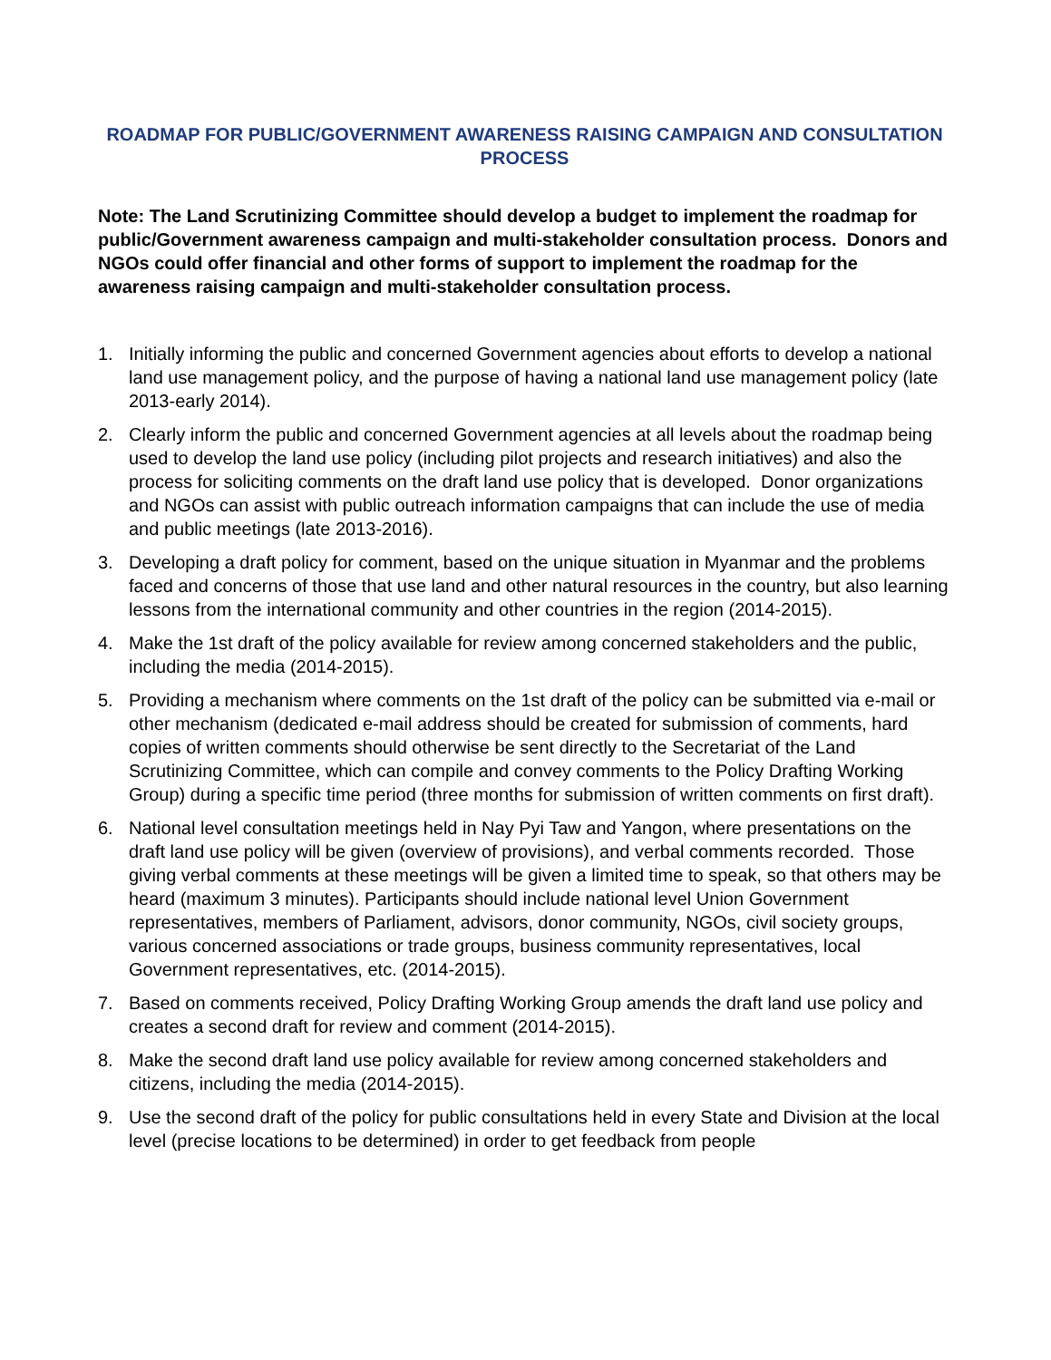ROADMAP FOR PUBLIC/GOVERNMENT AWARENESS RAISING CAMPAIGN AND CONSULTATION PROCESS
Note: The Land Scrutinizing Committee should develop a budget to implement the roadmap for public/Government awareness campaign and multi-stakeholder consultation process. Donors and NGOs could offer financial and other forms of support to implement the roadmap for the awareness raising campaign and multi-stakeholder consultation process.
1. Initially informing the public and concerned Government agencies about efforts to develop a national land use management policy, and the purpose of having a national land use management policy (late 2013-early 2014).
2. Clearly inform the public and concerned Government agencies at all levels about the roadmap being used to develop the land use policy (including pilot projects and research initiatives) and also the process for soliciting comments on the draft land use policy that is developed. Donor organizations and NGOs can assist with public outreach information campaigns that can include the use of media and public meetings (late 2013-2016).
3. Developing a draft policy for comment, based on the unique situation in Myanmar and the problems faced and concerns of those that use land and other natural resources in the country, but also learning lessons from the international community and other countries in the region (2014-2015).
4. Make the 1st draft of the policy available for review among concerned stakeholders and the public, including the media (2014-2015).
5. Providing a mechanism where comments on the 1st draft of the policy can be submitted via e-mail or other mechanism (dedicated e-mail address should be created for submission of comments, hard copies of written comments should otherwise be sent directly to the Secretariat of the Land Scrutinizing Committee, which can compile and convey comments to the Policy Drafting Working Group) during a specific time period (three months for submission of written comments on first draft).
6. National level consultation meetings held in Nay Pyi Taw and Yangon, where presentations on the draft land use policy will be given (overview of provisions), and verbal comments recorded. Those giving verbal comments at these meetings will be given a limited time to speak, so that others may be heard (maximum 3 minutes). Participants should include national level Union Government representatives, members of Parliament, advisors, donor community, NGOs, civil society groups, various concerned associations or trade groups, business community representatives, local Government representatives, etc. (2014-2015).
7. Based on comments received, Policy Drafting Working Group amends the draft land use policy and creates a second draft for review and comment (2014-2015).
8. Make the second draft land use policy available for review among concerned stakeholders and citizens, including the media (2014-2015).
9. Use the second draft of the policy for public consultations held in every State and Division at the local level (precise locations to be determined) in order to get feedback from people